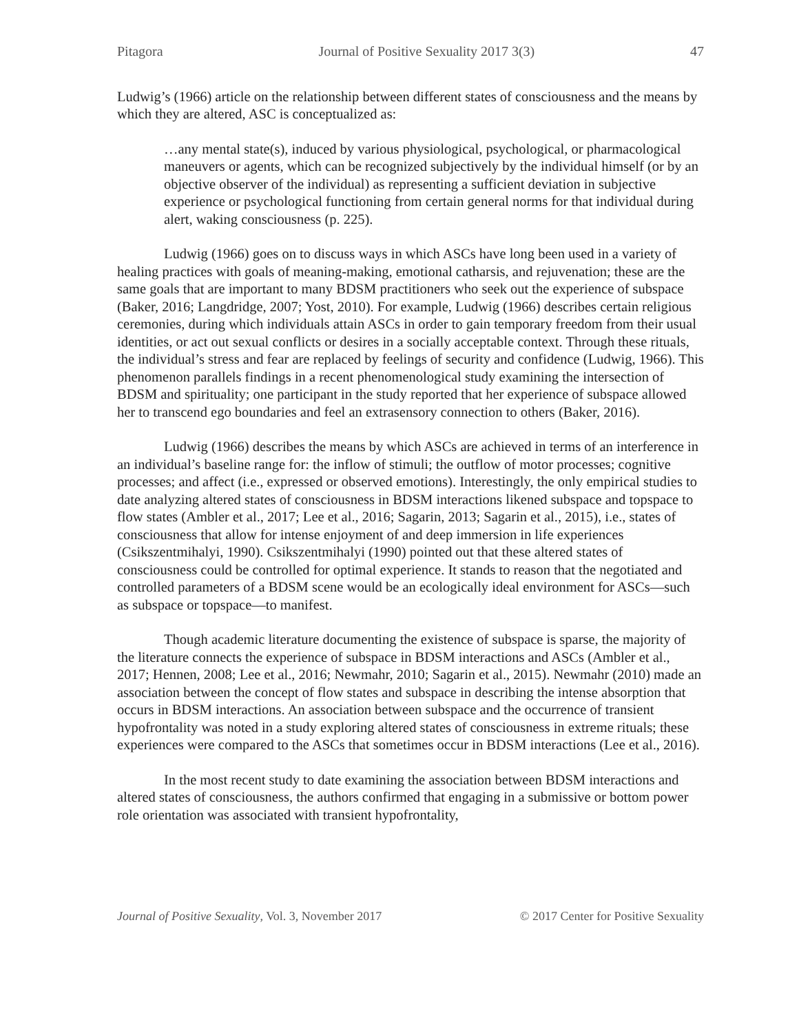Pitagora Journal of Positive Sexuality 2017 3(3) 47
Ludwig’s (1966) article on the relationship between different states of consciousness and the means by which they are altered, ASC is conceptualized as:
…any mental state(s), induced by various physiological, psychological, or pharmacological maneuvers or agents, which can be recognized subjectively by the individual himself (or by an objective observer of the individual) as representing a sufficient deviation in subjective experience or psychological functioning from certain general norms for that individual during alert, waking consciousness (p. 225).
Ludwig (1966) goes on to discuss ways in which ASCs have long been used in a variety of healing practices with goals of meaning-making, emotional catharsis, and rejuvenation; these are the same goals that are important to many BDSM practitioners who seek out the experience of subspace (Baker, 2016; Langdridge, 2007; Yost, 2010). For example, Ludwig (1966) describes certain religious ceremonies, during which individuals attain ASCs in order to gain temporary freedom from their usual identities, or act out sexual conflicts or desires in a socially acceptable context. Through these rituals, the individual’s stress and fear are replaced by feelings of security and confidence (Ludwig, 1966). This phenomenon parallels findings in a recent phenomenological study examining the intersection of BDSM and spirituality; one participant in the study reported that her experience of subspace allowed her to transcend ego boundaries and feel an extrasensory connection to others (Baker, 2016).
Ludwig (1966) describes the means by which ASCs are achieved in terms of an interference in an individual’s baseline range for: the inflow of stimuli; the outflow of motor processes; cognitive processes; and affect (i.e., expressed or observed emotions). Interestingly, the only empirical studies to date analyzing altered states of consciousness in BDSM interactions likened subspace and topspace to flow states (Ambler et al., 2017; Lee et al., 2016; Sagarin, 2013; Sagarin et al., 2015), i.e., states of consciousness that allow for intense enjoyment of and deep immersion in life experiences (Csikszentmihalyi, 1990). Csikszentmihalyi (1990) pointed out that these altered states of consciousness could be controlled for optimal experience. It stands to reason that the negotiated and controlled parameters of a BDSM scene would be an ecologically ideal environment for ASCs—such as subspace or topspace—to manifest.
Though academic literature documenting the existence of subspace is sparse, the majority of the literature connects the experience of subspace in BDSM interactions and ASCs (Ambler et al., 2017; Hennen, 2008; Lee et al., 2016; Newmahr, 2010; Sagarin et al., 2015). Newmahr (2010) made an association between the concept of flow states and subspace in describing the intense absorption that occurs in BDSM interactions. An association between subspace and the occurrence of transient hypofrontality was noted in a study exploring altered states of consciousness in extreme rituals; these experiences were compared to the ASCs that sometimes occur in BDSM interactions (Lee et al., 2016).
In the most recent study to date examining the association between BDSM interactions and altered states of consciousness, the authors confirmed that engaging in a submissive or bottom power role orientation was associated with transient hypofrontality,
Journal of Positive Sexuality, Vol. 3, November 2017 © 2017 Center for Positive Sexuality